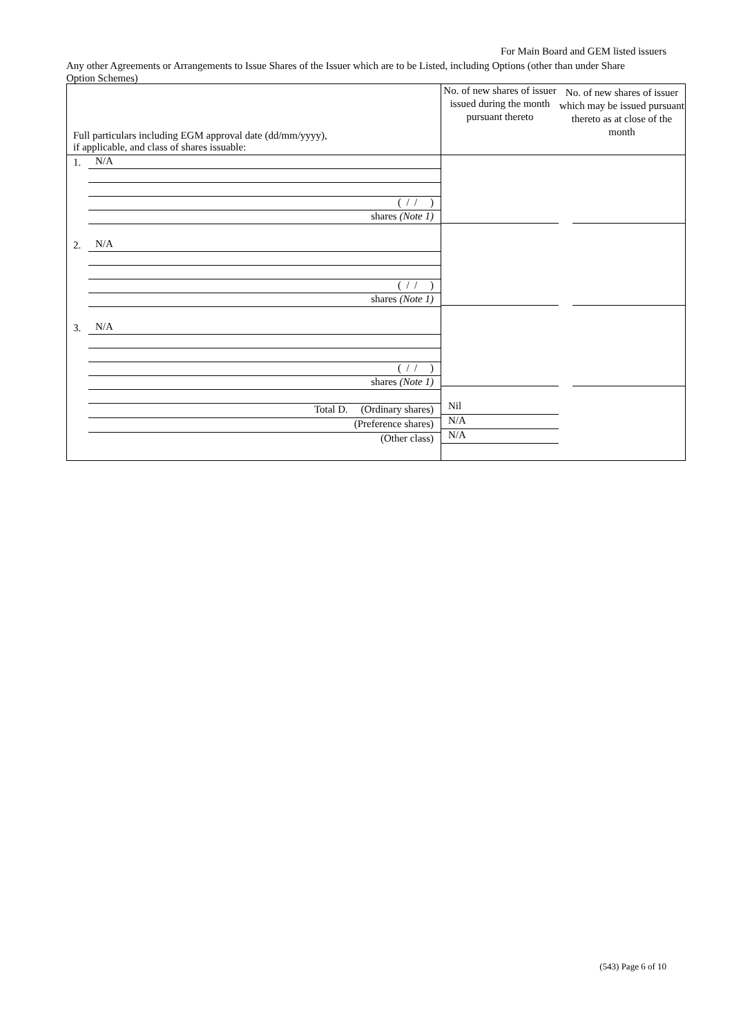For Main Board and GEM listed issuers
Any other Agreements or Arrangements to Issue Shares of the Issuer which are to be Listed, including Options (other than under Share Option Schemes)
| Full particulars including EGM approval date (dd/mm/yyyy), if applicable, and class of shares issuable: | No. of new shares of issuer issued during the month pursuant thereto | No. of new shares of issuer which may be issued pursuant thereto as at close of the month |
| --- | --- | --- |
| 1. N/A ( / / ) shares (Note 1) 2. N/A ( / / ) shares (Note 1) 3. N/A ( / / ) shares (Note 1) Total D. (Ordinary shares) (Preference shares) (Other class) | Nil N/A N/A | |
(543) Page 6 of 10